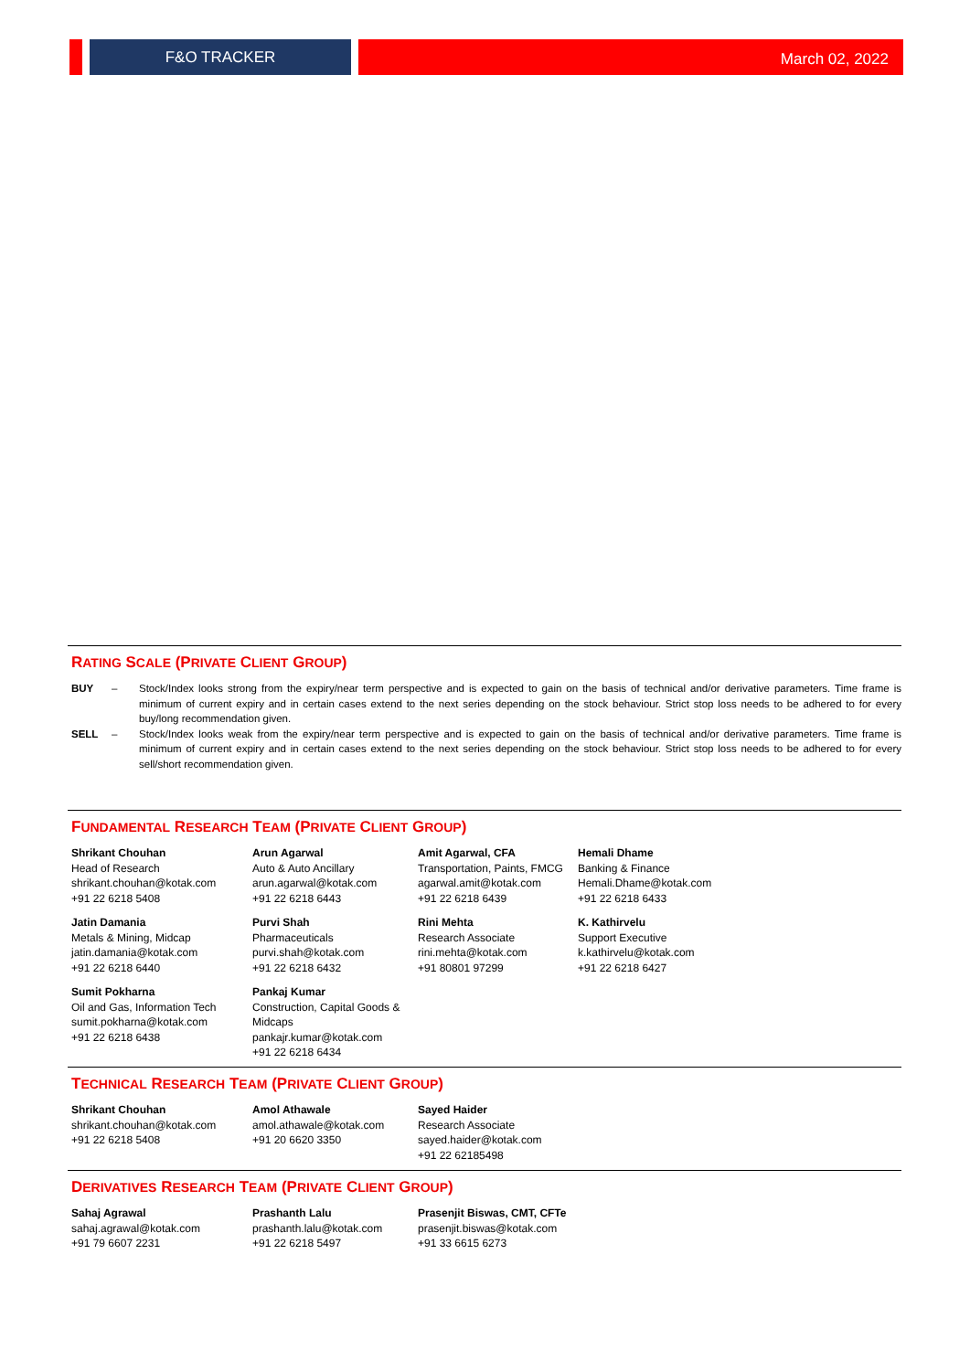F&O TRACKER
March 02, 2022
RATING SCALE (PRIVATE CLIENT GROUP)
BUY – Stock/Index looks strong from the expiry/near term perspective and is expected to gain on the basis of technical and/or derivative parameters. Time frame is minimum of current expiry and in certain cases extend to the next series depending on the stock behaviour. Strict stop loss needs to be adhered to for every buy/long recommendation given.
SELL – Stock/Index looks weak from the expiry/near term perspective and is expected to gain on the basis of technical and/or derivative parameters. Time frame is minimum of current expiry and in certain cases extend to the next series depending on the stock behaviour. Strict stop loss needs to be adhered to for every sell/short recommendation given.
FUNDAMENTAL RESEARCH TEAM (PRIVATE CLIENT GROUP)
Shrikant Chouhan
Head of Research
shrikant.chouhan@kotak.com
+91 22 6218 5408
Arun Agarwal
Auto & Auto Ancillary
arun.agarwal@kotak.com
+91 22 6218 6443
Amit Agarwal, CFA
Transportation, Paints, FMCG
agarwal.amit@kotak.com
+91 22 6218 6439
Hemali Dhame
Banking & Finance
Hemali.Dhame@kotak.com
+91 22 6218 6433
Jatin Damania
Metals & Mining, Midcap
jatin.damania@kotak.com
+91 22 6218 6440
Purvi Shah
Pharmaceuticals
purvi.shah@kotak.com
+91 22 6218 6432
Rini Mehta
Research Associate
rini.mehta@kotak.com
+91 80801 97299
K. Kathirvelu
Support Executive
k.kathirvelu@kotak.com
+91 22 6218 6427
Sumit Pokharna
Oil and Gas, Information Tech
sumit.pokharna@kotak.com
+91 22 6218 6438
Pankaj Kumar
Construction, Capital Goods & Midcaps
pankajr.kumar@kotak.com
+91 22 6218 6434
TECHNICAL RESEARCH TEAM (PRIVATE CLIENT GROUP)
Shrikant Chouhan
shrikant.chouhan@kotak.com
+91 22 6218 5408
Amol Athawale
amol.athawale@kotak.com
+91 20 6620 3350
Sayed Haider
Research Associate
sayed.haider@kotak.com
+91 22 62185498
DERIVATIVES RESEARCH TEAM (PRIVATE CLIENT GROUP)
Sahaj Agrawal
sahaj.agrawal@kotak.com
+91 79 6607 2231
Prashanth Lalu
prashanth.lalu@kotak.com
+91 22 6218 5497
Prasenjit Biswas, CMT, CFTe
prasenjit.biswas@kotak.com
+91 33 6615 6273